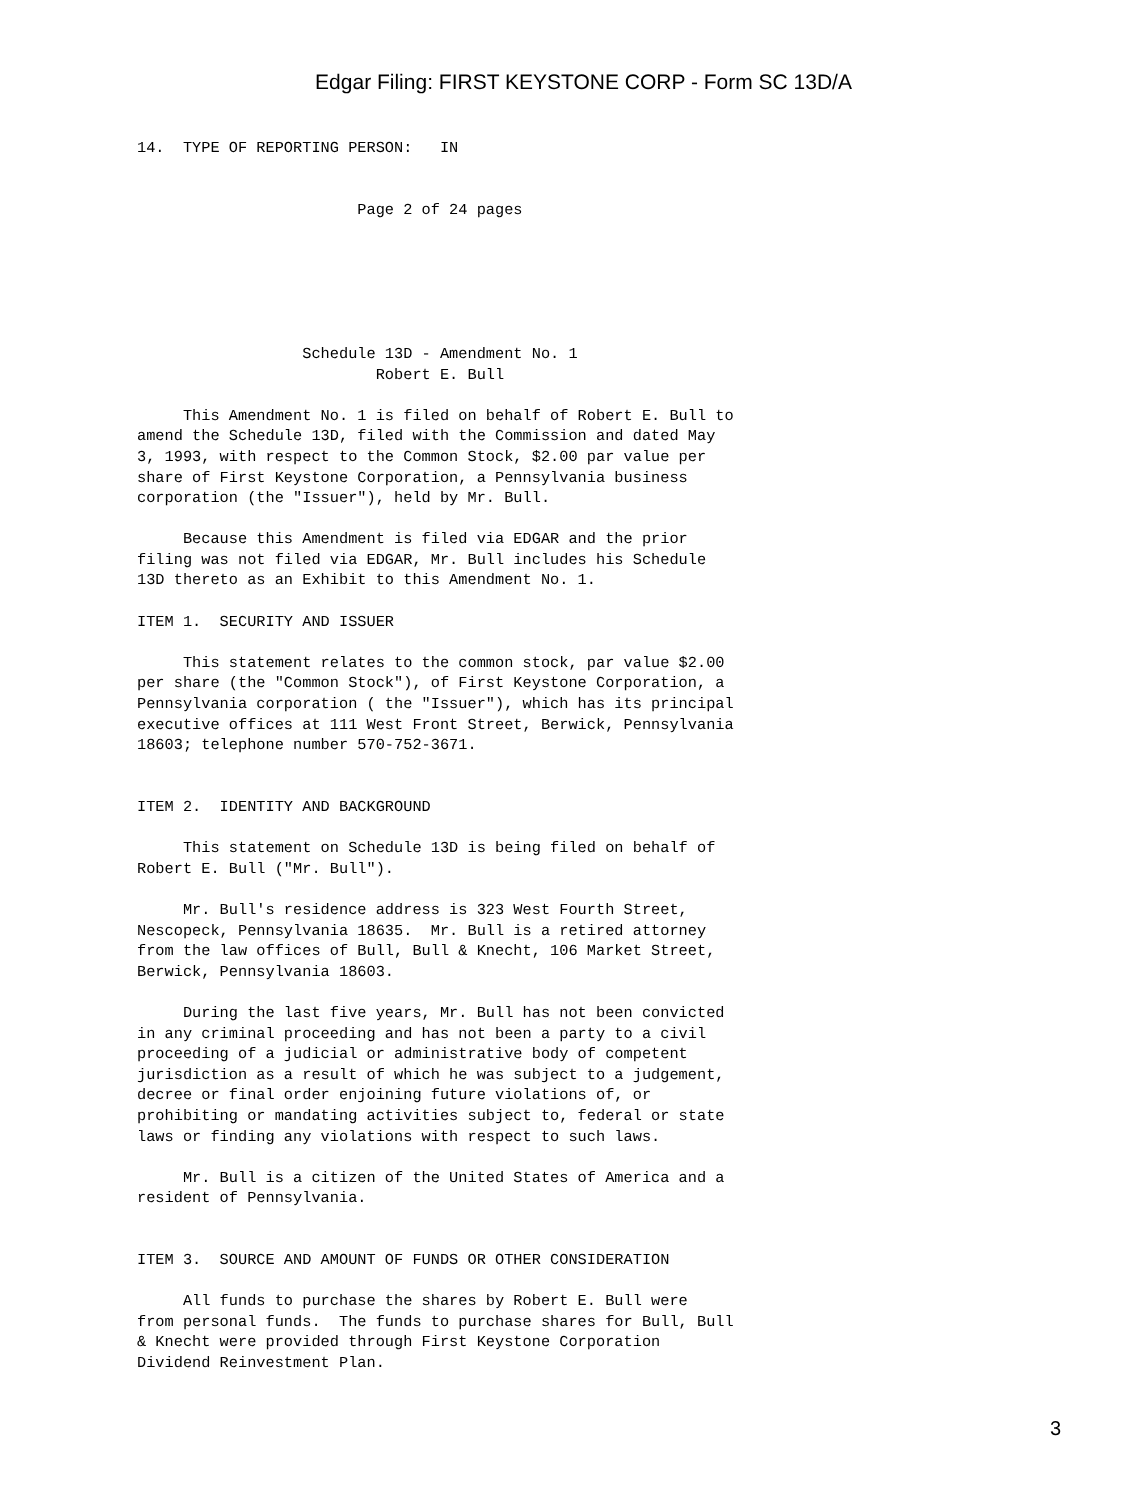Edgar Filing: FIRST KEYSTONE CORP - Form SC 13D/A
14.  TYPE OF REPORTING PERSON:   IN


                        Page 2 of 24 pages






                  Schedule 13D - Amendment No. 1
                          Robert E. Bull

     This Amendment No. 1 is filed on behalf of Robert E. Bull to
amend the Schedule 13D, filed with the Commission and dated May
3, 1993, with respect to the Common Stock, $2.00 par value per
share of First Keystone Corporation, a Pennsylvania business
corporation (the "Issuer"), held by Mr. Bull.

     Because this Amendment is filed via EDGAR and the prior
filing was not filed via EDGAR, Mr. Bull includes his Schedule
13D thereto as an Exhibit to this Amendment No. 1.

ITEM 1.  SECURITY AND ISSUER

     This statement relates to the common stock, par value $2.00
per share (the "Common Stock"), of First Keystone Corporation, a
Pennsylvania corporation ( the "Issuer"), which has its principal
executive offices at 111 West Front Street, Berwick, Pennsylvania
18603; telephone number 570-752-3671.


ITEM 2.  IDENTITY AND BACKGROUND

     This statement on Schedule 13D is being filed on behalf of
Robert E. Bull ("Mr. Bull").

     Mr. Bull's residence address is 323 West Fourth Street,
Nescopeck, Pennsylvania 18635.  Mr. Bull is a retired attorney
from the law offices of Bull, Bull & Knecht, 106 Market Street,
Berwick, Pennsylvania 18603.

     During the last five years, Mr. Bull has not been convicted
in any criminal proceeding and has not been a party to a civil
proceeding of a judicial or administrative body of competent
jurisdiction as a result of which he was subject to a judgement,
decree or final order enjoining future violations of, or
prohibiting or mandating activities subject to, federal or state
laws or finding any violations with respect to such laws.

     Mr. Bull is a citizen of the United States of America and a
resident of Pennsylvania.


ITEM 3.  SOURCE AND AMOUNT OF FUNDS OR OTHER CONSIDERATION

     All funds to purchase the shares by Robert E. Bull were
from personal funds.  The funds to purchase shares for Bull, Bull
& Knecht were provided through First Keystone Corporation
Dividend Reinvestment Plan.
3